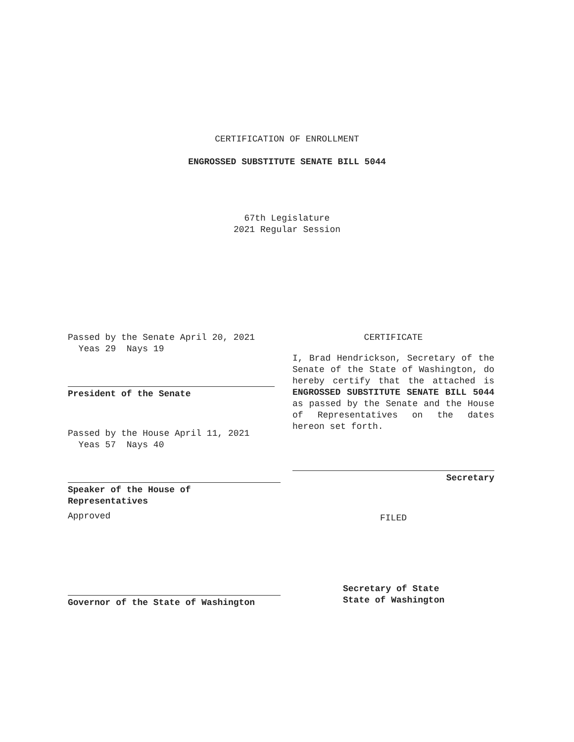CERTIFICATION OF ENROLLMENT
ENGROSSED SUBSTITUTE SENATE BILL 5044
67th Legislature
2021 Regular Session
Passed by the Senate April 20, 2021
Yeas 29 Nays 19
President of the Senate
Passed by the House April 11, 2021
Yeas 57 Nays 40
Speaker of the House of
Representatives
Approved
Governor of the State of Washington
CERTIFICATE
I, Brad Hendrickson, Secretary of the Senate of the State of Washington, do hereby certify that the attached is ENGROSSED SUBSTITUTE SENATE BILL 5044 as passed by the Senate and the House of Representatives on the dates hereon set forth.
Secretary
FILED
Secretary of State
State of Washington